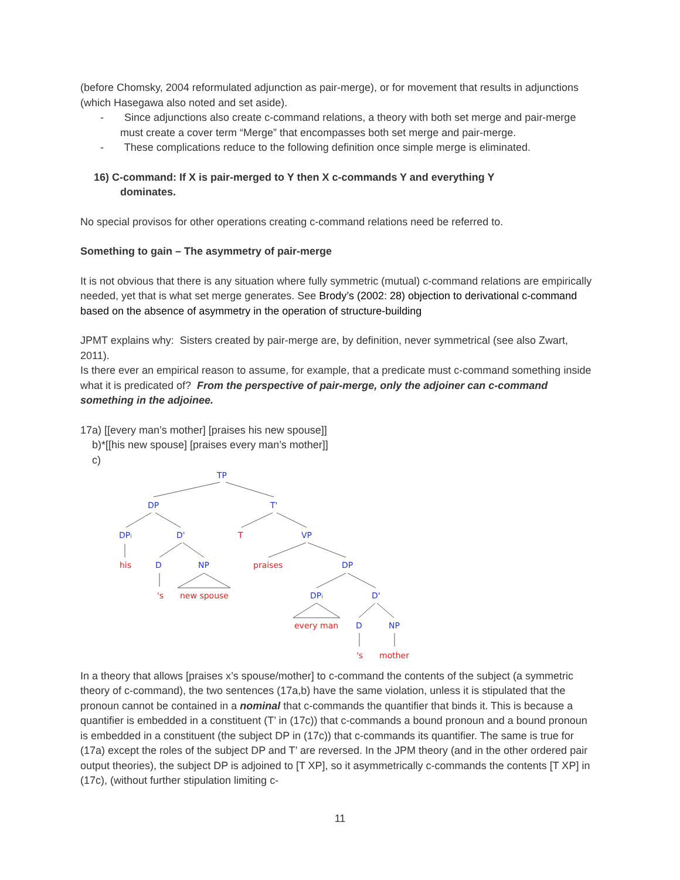(before Chomsky, 2004 reformulated adjunction as pair-merge), or for movement that results in adjunctions (which Hasegawa also noted and set aside).
- Since adjunctions also create c-command relations, a theory with both set merge and pair-merge must create a cover term “Merge” that encompasses both set merge and pair-merge.
- These complications reduce to the following definition once simple merge is eliminated.
16) C-command: If X is pair-merged to Y then X c-commands Y and everything Y
dominates.
No special provisos for other operations creating c-command relations need be referred to.
Something to gain – The asymmetry of pair-merge
It is not obvious that there is any situation where fully symmetric (mutual) c-command relations are empirically needed, yet that is what set merge generates. See Brody’s (2002: 28) objection to derivational c-command based on the absence of asymmetry in the operation of structure-building
JPMT explains why: Sisters created by pair-merge are, by definition, never symmetrical (see also Zwart, 2011).
Is there ever an empirical reason to assume, for example, that a predicate must c-command something inside what it is predicated of? From the perspective of pair-merge, only the adjoiner can c-command something in the adjoinee.
17a) [[every man’s mother] [praises his new spouse]]
b)*[[his new spouse] [praises every man’s mother]]
c)
TP
DP
T'
DPi
D'
VP
D
NP
DP
DPi
D'
D
NP
T
his
praises
's
new spouse
every man
's
mother
In a theory that allows [praises x’s spouse/mother] to c-command the contents of the subject (a symmetric theory of c-command), the two sentences (17a,b) have the same violation, unless it is stipulated that the pronoun cannot be contained in a nominal that c-commands the quantifier that binds it. This is because a quantifier is embedded in a constituent (T’ in (17c)) that c-commands a bound pronoun and a bound pronoun is embedded in a constituent (the subject DP in (17c)) that c-commands its quantifier. The same is true for (17a) except the roles of the subject DP and T’ are reversed. In the JPM theory (and in the other ordered pair output theories), the subject DP is adjoined to [T XP], so it asymmetrically c-commands the contents [T XP] in (17c), (without further stipulation limiting c-
11